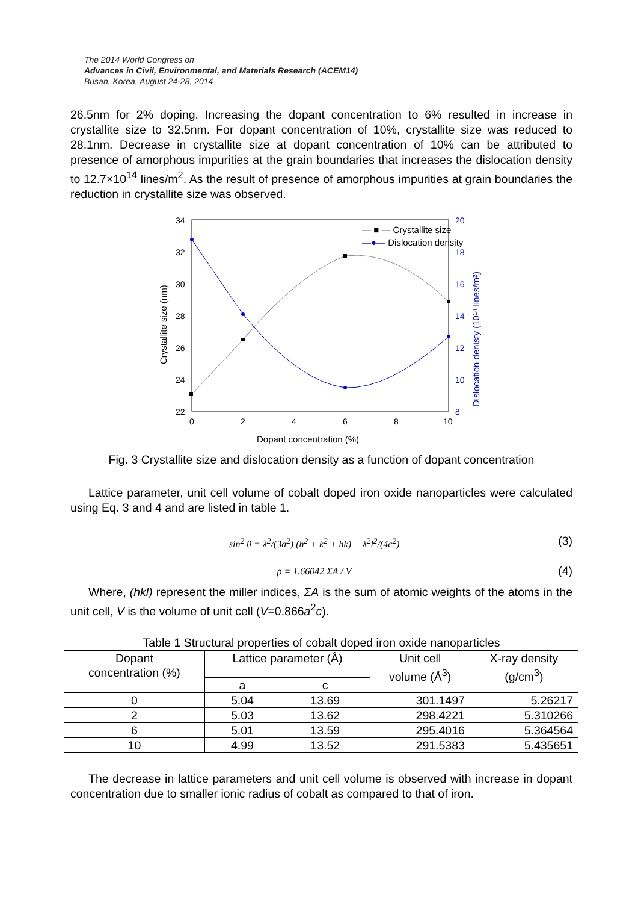The 2014 World Congress on
Advances in Civil, Environmental, and Materials Research (ACEM14)
Busan, Korea, August 24-28, 2014
26.5nm for 2% doping. Increasing the dopant concentration to 6% resulted in increase in crystallite size to 32.5nm. For dopant concentration of 10%, crystallite size was reduced to 28.1nm. Decrease in crystallite size at dopant concentration of 10% can be attributed to presence of amorphous impurities at the grain boundaries that increases the dislocation density to 12.7×10<sup>14</sup> lines/m<sup>2</sup>. As the result of presence of amorphous impurities at grain boundaries the reduction in crystallite size was observed.
34
32
30
28
26
24
22
0
2
4
6
8
10
20
18
16
14
12
10
8
Crystallite size (nm)
Dislocation denisty (10¹⁴ lines/m²)
— ■ — Crystallite size
—●— Dislocation density
Dopant concentration (%)
Fig. 3 Crystallite size and dislocation density as a function of dopant concentration
Lattice parameter, unit cell volume of cobalt doped iron oxide nanoparticles were calculated using Eq. 3 and 4 and are listed in table 1.
sin<sup>2</sup> θ = λ<sup>2</sup>/(3a<sup>2</sup>) (h<sup>2</sup> + k<sup>2</sup> + hk) + λ<sup>2</sup>l<sup>2</sup>/(4c<sup>2</sup>)
(3)
ρ = 1.66042 ΣA / V
(4)
Where, (hkl) represent the miller indices, ΣA is the sum of atomic weights of the atoms in the unit cell, V is the volume of unit cell (V=0.866a<sup>2</sup>c).
Table 1 Structural properties of cobalt doped iron oxide nanoparticles
| Dopant concentration (%) | Lattice parameter (Å) | | Unit cell volume (Å<sup>3</sup>) | X-ray density (g/cm<sup>3</sup>) |
| --- | --- | --- | --- | --- |
| | a | c | | |
| 0 | 5.04 | 13.69 | 301.1497 | 5.26217 |
| 2 | 5.03 | 13.62 | 298.4221 | 5.310266 |
| 6 | 5.01 | 13.59 | 295.4016 | 5.364564 |
| 10 | 4.99 | 13.52 | 291.5383 | 5.435651 |
The decrease in lattice parameters and unit cell volume is observed with increase in dopant concentration due to smaller ionic radius of cobalt as compared to that of iron.